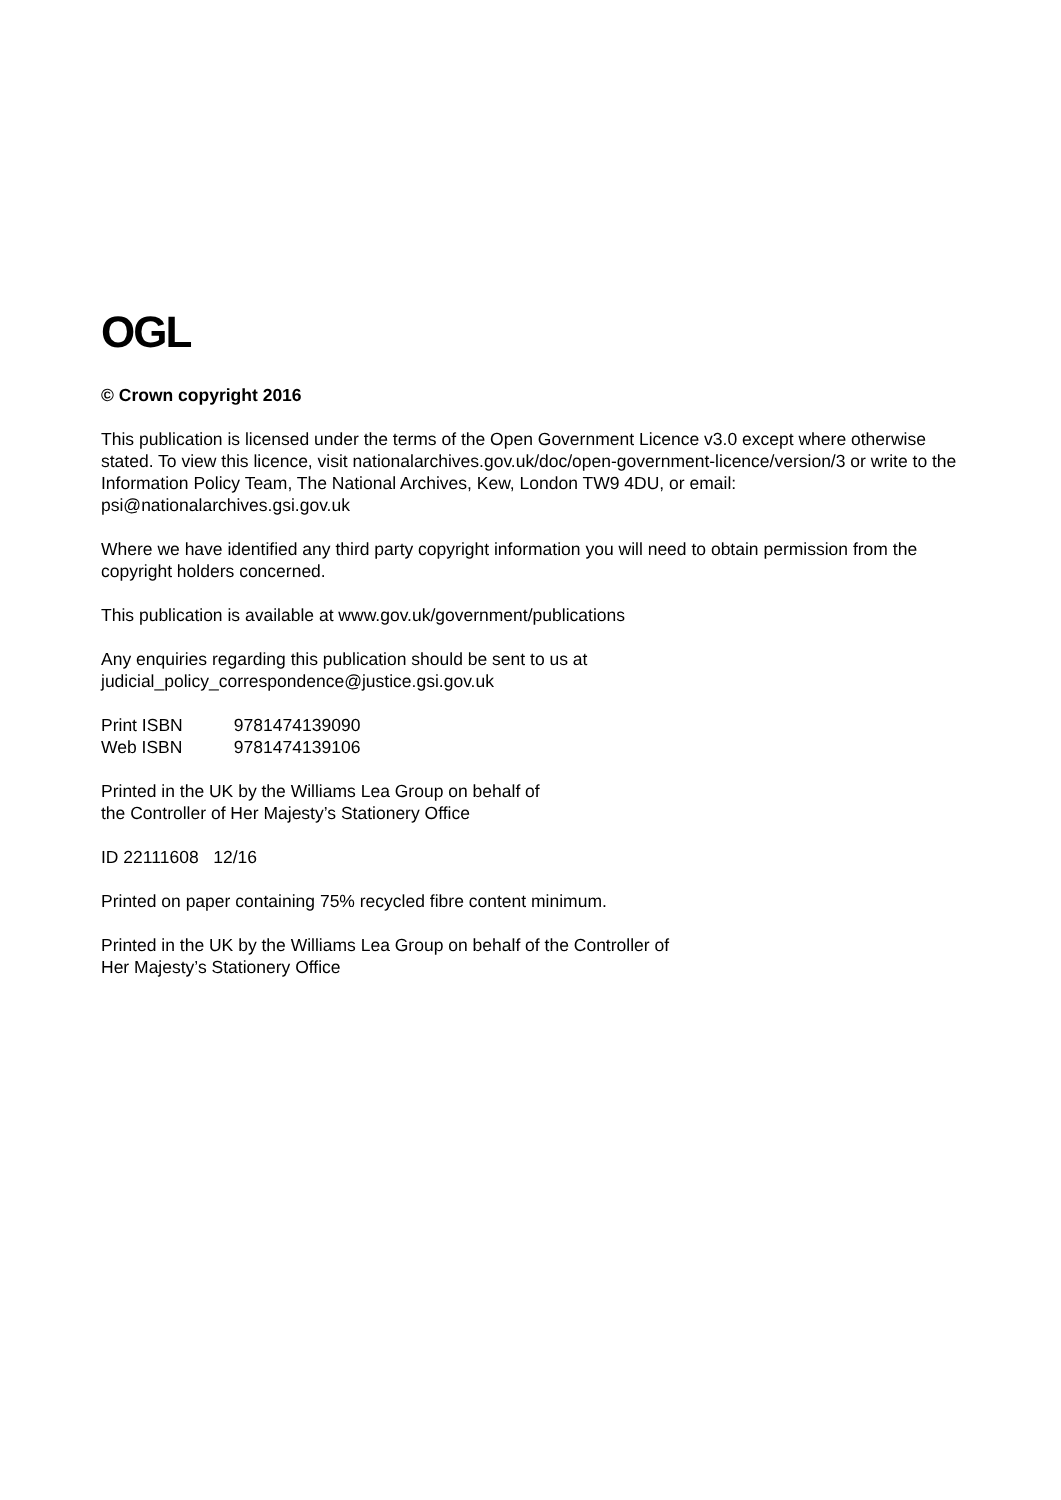OGL
© Crown copyright 2016
This publication is licensed under the terms of the Open Government Licence v3.0 except where otherwise stated. To view this licence, visit nationalarchives.gov.uk/doc/open-government-licence/version/3 or write to the Information Policy Team, The National Archives, Kew, London TW9 4DU, or email: psi@nationalarchives.gsi.gov.uk
Where we have identified any third party copyright information you will need to obtain permission from the copyright holders concerned.
This publication is available at www.gov.uk/government/publications
Any enquiries regarding this publication should be sent to us at
judicial_policy_correspondence@justice.gsi.gov.uk
Print ISBN 9781474139090
Web ISBN 9781474139106
Printed in the UK by the Williams Lea Group on behalf of
the Controller of Her Majesty’s Stationery Office
ID 22111608 12/16
Printed on paper containing 75% recycled fibre content minimum.
Printed in the UK by the Williams Lea Group on behalf of the Controller of
Her Majesty’s Stationery Office